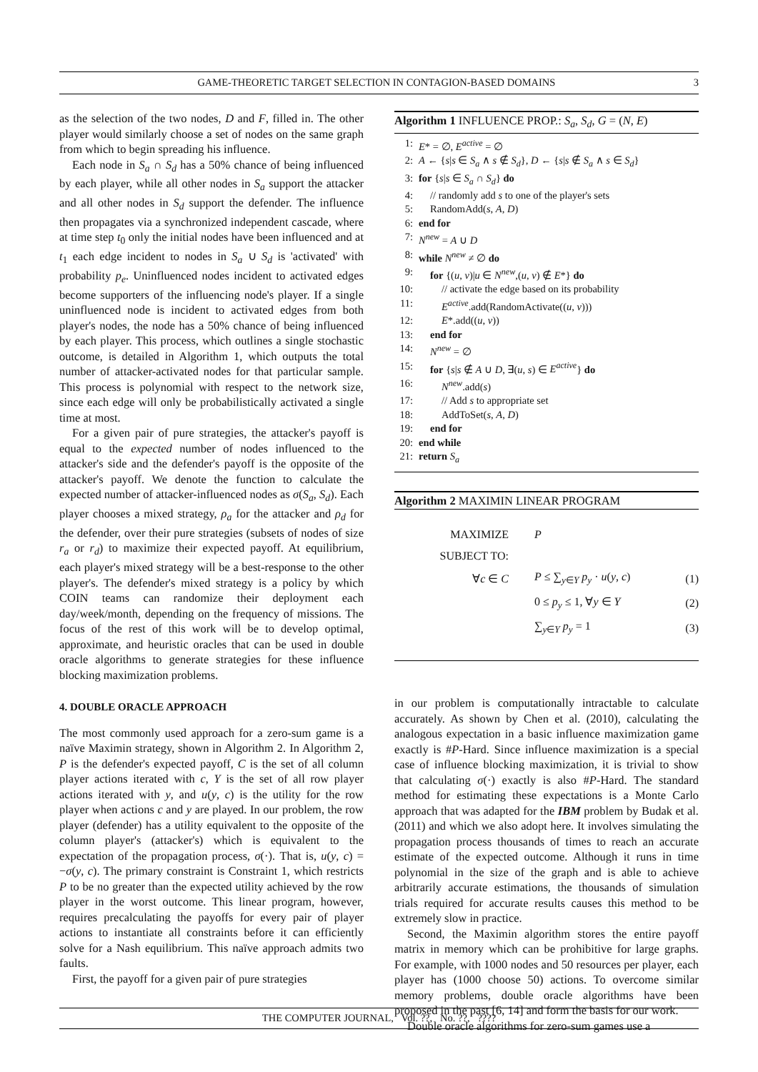GAME-THEORETIC TARGET SELECTION IN CONTAGION-BASED DOMAINS 3
as the selection of the two nodes, D and F, filled in. The other player would similarly choose a set of nodes on the same graph from which to begin spreading his influence.
Each node in S<sub>a</sub> ∩ S<sub>d</sub> has a 50% chance of being influenced by each player, while all other nodes in S<sub>a</sub> support the attacker and all other nodes in S<sub>d</sub> support the defender. The influence then propagates via a synchronized independent cascade, where at time step t<sub>0</sub> only the initial nodes have been influenced and at t<sub>1</sub> each edge incident to nodes in S<sub>a</sub> ∪ S<sub>d</sub> is 'activated' with probability p<sub>e</sub>. Uninfluenced nodes incident to activated edges become supporters of the influencing node's player. If a single uninfluenced node is incident to activated edges from both player's nodes, the node has a 50% chance of being influenced by each player. This process, which outlines a single stochastic outcome, is detailed in Algorithm 1, which outputs the total number of attacker-activated nodes for that particular sample. This process is polynomial with respect to the network size, since each edge will only be probabilistically activated a single time at most.
For a given pair of pure strategies, the attacker's payoff is equal to the expected number of nodes influenced to the attacker's side and the defender's payoff is the opposite of the attacker's payoff. We denote the function to calculate the expected number of attacker-influenced nodes as σ(S<sub>a</sub>, S<sub>d</sub>). Each player chooses a mixed strategy, ρ<sub>a</sub> for the attacker and ρ<sub>d</sub> for the defender, over their pure strategies (subsets of nodes of size r<sub>a</sub> or r<sub>d</sub>) to maximize their expected payoff. At equilibrium, each player's mixed strategy will be a best-response to the other player's. The defender's mixed strategy is a policy by which COIN teams can randomize their deployment each day/week/month, depending on the frequency of missions. The focus of the rest of this work will be to develop optimal, approximate, and heuristic oracles that can be used in double oracle algorithms to generate strategies for these influence blocking maximization problems.
4. DOUBLE ORACLE APPROACH
The most commonly used approach for a zero-sum game is a naïve Maximin strategy, shown in Algorithm 2. In Algorithm 2, P is the defender's expected payoff, C is the set of all column player actions iterated with c, Y is the set of all row player actions iterated with y, and u(y, c) is the utility for the row player when actions c and y are played. In our problem, the row player (defender) has a utility equivalent to the opposite of the column player's (attacker's) which is equivalent to the expectation of the propagation process, σ(·). That is, u(y, c) = −σ(y, c). The primary constraint is Constraint 1, which restricts P to be no greater than the expected utility achieved by the row player in the worst outcome. This linear program, however, requires precalculating the payoffs for every pair of player actions to instantiate all constraints before it can efficiently solve for a Nash equilibrium. This naïve approach admits two faults.
First, the payoff for a given pair of pure strategies
Algorithm 1 INFLUENCE PROP.: S<sub>a</sub>, S<sub>d</sub>, G = (N, E)
1: E* = ∅, E<sup>active</sup> = ∅
2: A ← {s|s ∈ S<sub>a</sub> ∧ s ∉ S<sub>d</sub>}, D ← {s|s ∉ S<sub>a</sub> ∧ s ∈ S<sub>d</sub>}
3: for {s|s ∈ S<sub>a</sub> ∩ S<sub>d</sub>} do
4: // randomly add s to one of the player's sets
5: RandomAdd(s, A, D)
6: end for
7: N<sup>new</sup> = A ∪ D
8: while N<sup>new</sup> ≠ ∅ do
9: for {(u, v)|u ∈ N<sup>new</sup>,(u, v) ∉ E*} do
10: // activate the edge based on its probability
11: E<sup>active</sup>.add(RandomActivate((u, v)))
12: E*.add((u, v))
13: end for
14: N<sup>new</sup> = ∅
15: for {s|s ∉ A ∪ D, ∃(u, s) ∈ E<sup>active</sup>} do
16: N<sup>new</sup>.add(s)
17: // Add s to appropriate set
18: AddToSet(s, A, D)
19: end for
20: end while
21: return S<sub>a</sub>
Algorithm 2 MAXIMIN LINEAR PROGRAM
| MAXIMIZE | P | |
| SUBJECT TO: | | |
| ∀ c ∈ C | P ≤ ∑<sub>y∈Y</sub> p<sub>y</sub> · u ( y , c ) | (1) |
| | 0 ≤ p<sub>y</sub> ≤ 1, ∀ y ∈ Y | (2) |
| | ∑<sub>y∈Y</sub> p<sub>y</sub> = 1 | (3) |
in our problem is computationally intractable to calculate accurately. As shown by Chen et al. (2010), calculating the analogous expectation in a basic influence maximization game exactly is #P-Hard. Since influence maximization is a special case of influence blocking maximization, it is trivial to show that calculating σ(·) exactly is also #P-Hard. The standard method for estimating these expectations is a Monte Carlo approach that was adapted for the IBM problem by Budak et al. (2011) and which we also adopt here. It involves simulating the propagation process thousands of times to reach an accurate estimate of the expected outcome. Although it runs in time polynomial in the size of the graph and is able to achieve arbitrarily accurate estimations, the thousands of simulation trials required for accurate results causes this method to be extremely slow in practice.
Second, the Maximin algorithm stores the entire payoff matrix in memory which can be prohibitive for large graphs. For example, with 1000 nodes and 50 resources per player, each player has (1000 choose 50) actions. To overcome similar memory problems, double oracle algorithms have been proposed in the past [6, 14] and form the basis for our work.
Double oracle algorithms for zero-sum games use a
THE COMPUTER JOURNAL, Vol. ??, No. ??, ????